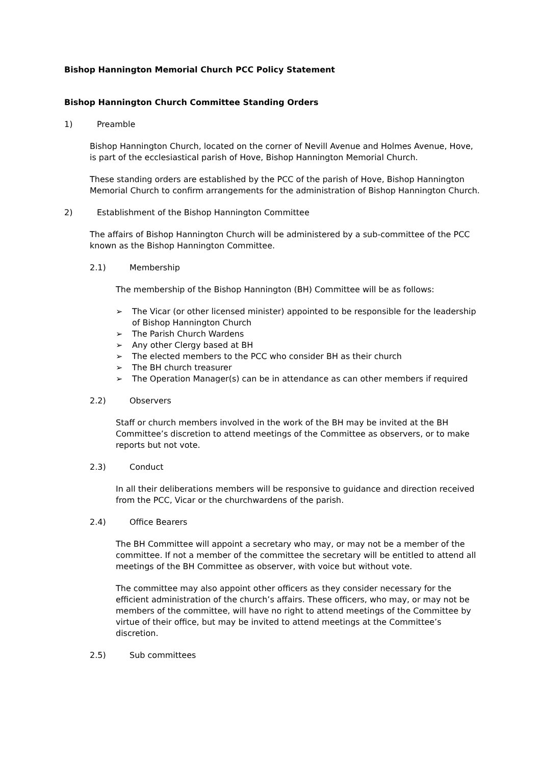Bishop Hannington Memorial Church PCC Policy Statement
Bishop Hannington Church Committee Standing Orders
1) Preamble
Bishop Hannington Church, located on the corner of Nevill Avenue and Holmes Avenue, Hove, is part of the ecclesiastical parish of Hove, Bishop Hannington Memorial Church.
These standing orders are established by the PCC of the parish of Hove, Bishop Hannington Memorial Church to confirm arrangements for the administration of Bishop Hannington Church.
2) Establishment of the Bishop Hannington Committee
The affairs of Bishop Hannington Church will be administered by a sub-committee of the PCC known as the Bishop Hannington Committee.
2.1) Membership
The membership of the Bishop Hannington (BH) Committee will be as follows:
➢ The Vicar (or other licensed minister) appointed to be responsible for the leadership of Bishop Hannington Church
➢ The Parish Church Wardens
➢ Any other Clergy based at BH
➢ The elected members to the PCC who consider BH as their church
➢ The BH church treasurer
➢ The Operation Manager(s) can be in attendance as can other members if required
2.2) Observers
Staff or church members involved in the work of the BH may be invited at the BH Committee’s discretion to attend meetings of the Committee as observers, or to make reports but not vote.
2.3) Conduct
In all their deliberations members will be responsive to guidance and direction received from the PCC, Vicar or the churchwardens of the parish.
2.4) Office Bearers
The BH Committee will appoint a secretary who may, or may not be a member of the committee. If not a member of the committee the secretary will be entitled to attend all meetings of the BH Committee as observer, with voice but without vote.
The committee may also appoint other officers as they consider necessary for the efficient administration of the church’s affairs. These officers, who may, or may not be members of the committee, will have no right to attend meetings of the Committee by virtue of their office, but may be invited to attend meetings at the Committee’s discretion.
2.5) Sub committees